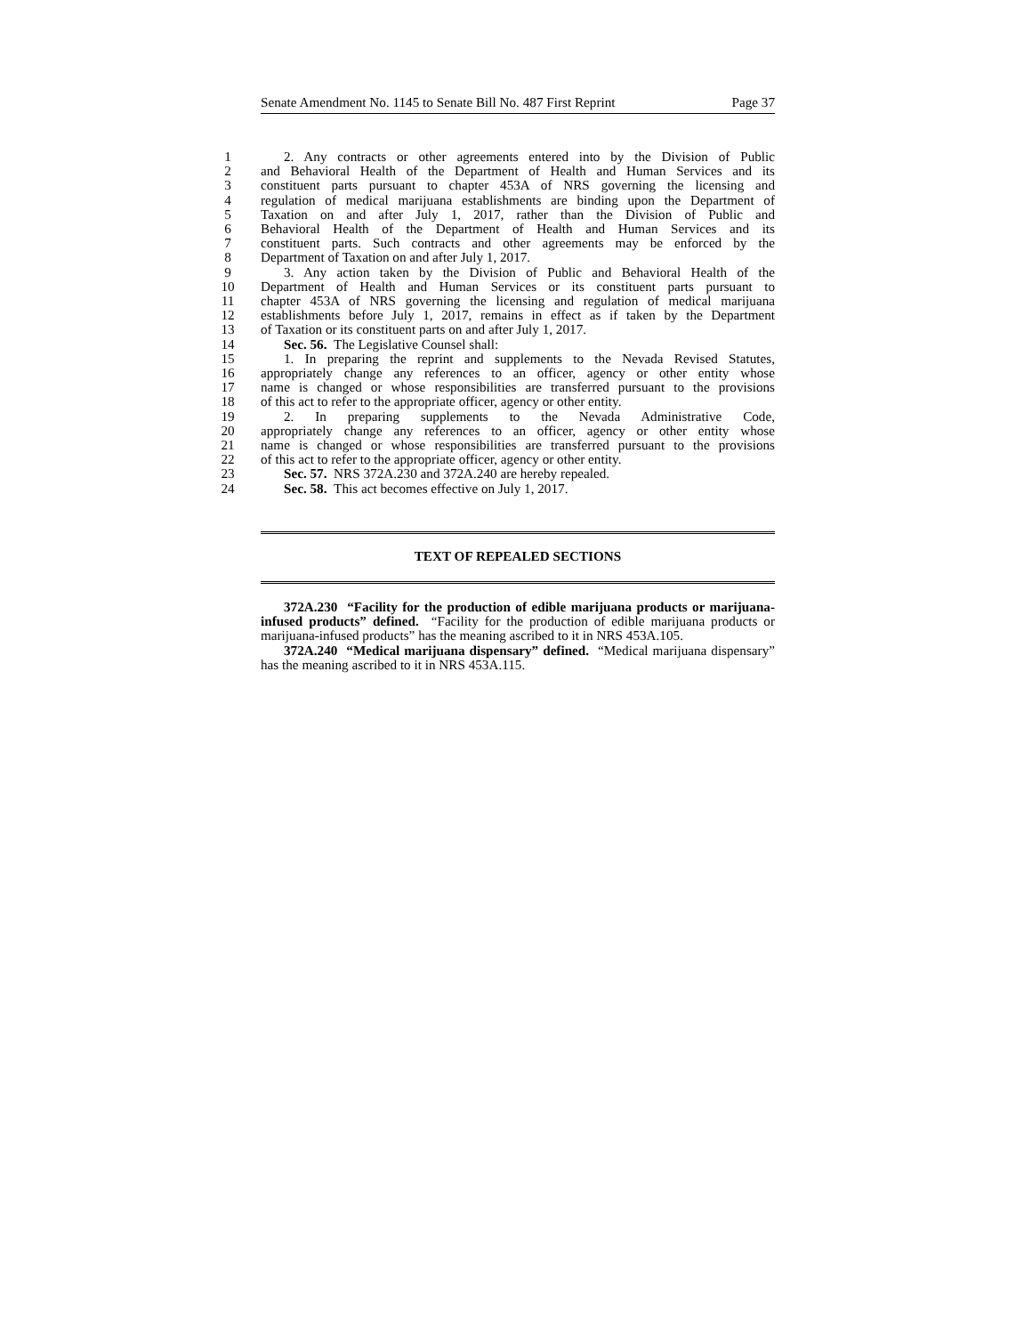Senate Amendment No. 1145 to Senate Bill No. 487 First Reprint Page 37
1 2. Any contracts or other agreements entered into by the Division of Public
2 and Behavioral Health of the Department of Health and Human Services and its
3 constituent parts pursuant to chapter 453A of NRS governing the licensing and
4 regulation of medical marijuana establishments are binding upon the Department of
5 Taxation on and after July 1, 2017, rather than the Division of Public and
6 Behavioral Health of the Department of Health and Human Services and its
7 constituent parts. Such contracts and other agreements may be enforced by the
8 Department of Taxation on and after July 1, 2017.
9 3. Any action taken by the Division of Public and Behavioral Health of the
10 Department of Health and Human Services or its constituent parts pursuant to
11 chapter 453A of NRS governing the licensing and regulation of medical marijuana
12 establishments before July 1, 2017, remains in effect as if taken by the Department
13 of Taxation or its constituent parts on and after July 1, 2017.
14 Sec. 56. The Legislative Counsel shall:
15 1. In preparing the reprint and supplements to the Nevada Revised Statutes,
16 appropriately change any references to an officer, agency or other entity whose
17 name is changed or whose responsibilities are transferred pursuant to the provisions
18 of this act to refer to the appropriate officer, agency or other entity.
19 2. In preparing supplements to the Nevada Administrative Code,
20 appropriately change any references to an officer, agency or other entity whose
21 name is changed or whose responsibilities are transferred pursuant to the provisions
22 of this act to refer to the appropriate officer, agency or other entity.
23 Sec. 57. NRS 372A.230 and 372A.240 are hereby repealed.
24 Sec. 58. This act becomes effective on July 1, 2017.
TEXT OF REPEALED SECTIONS
372A.230 “Facility for the production of edible marijuana products or marijuana-infused products” defined. “Facility for the production of edible marijuana products or marijuana-infused products” has the meaning ascribed to it in NRS 453A.105.
372A.240 “Medical marijuana dispensary” defined. “Medical marijuana dispensary” has the meaning ascribed to it in NRS 453A.115.